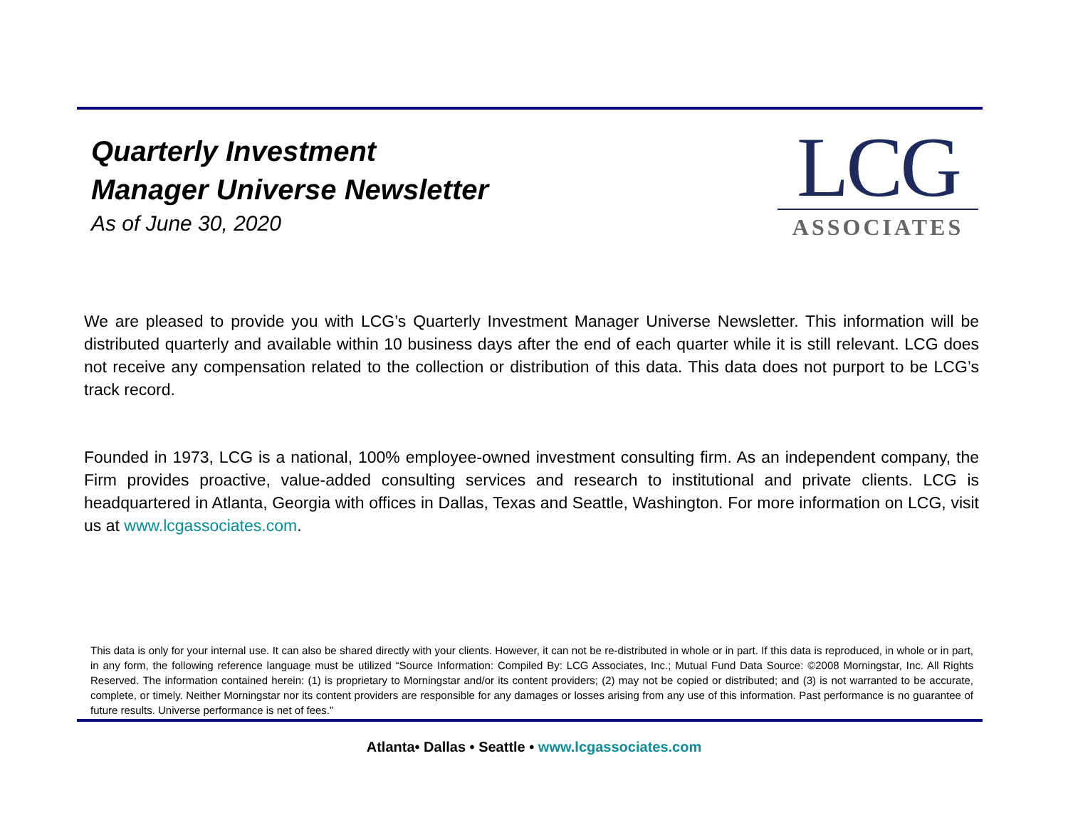Quarterly Investment
Manager Universe Newsletter
As of June 30, 2020
LCG
ASSOCIATES
We are pleased to provide you with LCG’s Quarterly Investment Manager Universe Newsletter. This information will be distributed quarterly and available within 10 business days after the end of each quarter while it is still relevant. LCG does not receive any compensation related to the collection or distribution of this data. This data does not purport to be LCG’s track record.
Founded in 1973, LCG is a national, 100% employee-owned investment consulting firm. As an independent company, the Firm provides proactive, value-added consulting services and research to institutional and private clients. LCG is headquartered in Atlanta, Georgia with offices in Dallas, Texas and Seattle, Washington. For more information on LCG, visit us at www.lcgassociates.com.
This data is only for your internal use. It can also be shared directly with your clients. However, it can not be re-distributed in whole or in part. If this data is reproduced, in whole or in part, in any form, the following reference language must be utilized “Source Information: Compiled By: LCG Associates, Inc.; Mutual Fund Data Source: ©2008 Morningstar, Inc. All Rights Reserved. The information contained herein: (1) is proprietary to Morningstar and/or its content providers; (2) may not be copied or distributed; and (3) is not warranted to be accurate, complete, or timely. Neither Morningstar nor its content providers are responsible for any damages or losses arising from any use of this information. Past performance is no guarantee of future results. Universe performance is net of fees.”
Atlanta• Dallas • Seattle • www.lcgassociates.com